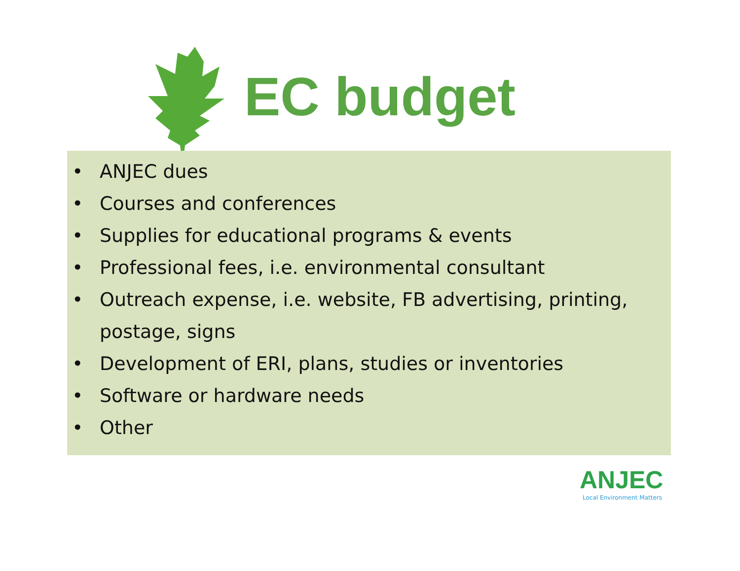EC budget
• ANJEC dues
• Courses and conferences
• Supplies for educational programs & events
• Professional fees, i.e. environmental consultant
• Outreach expense, i.e. website, FB advertising, printing,
postage, signs
• Development of ERI, plans, studies or inventories
• Software or hardware needs
• Other
ANJEC
Local Environment Matters